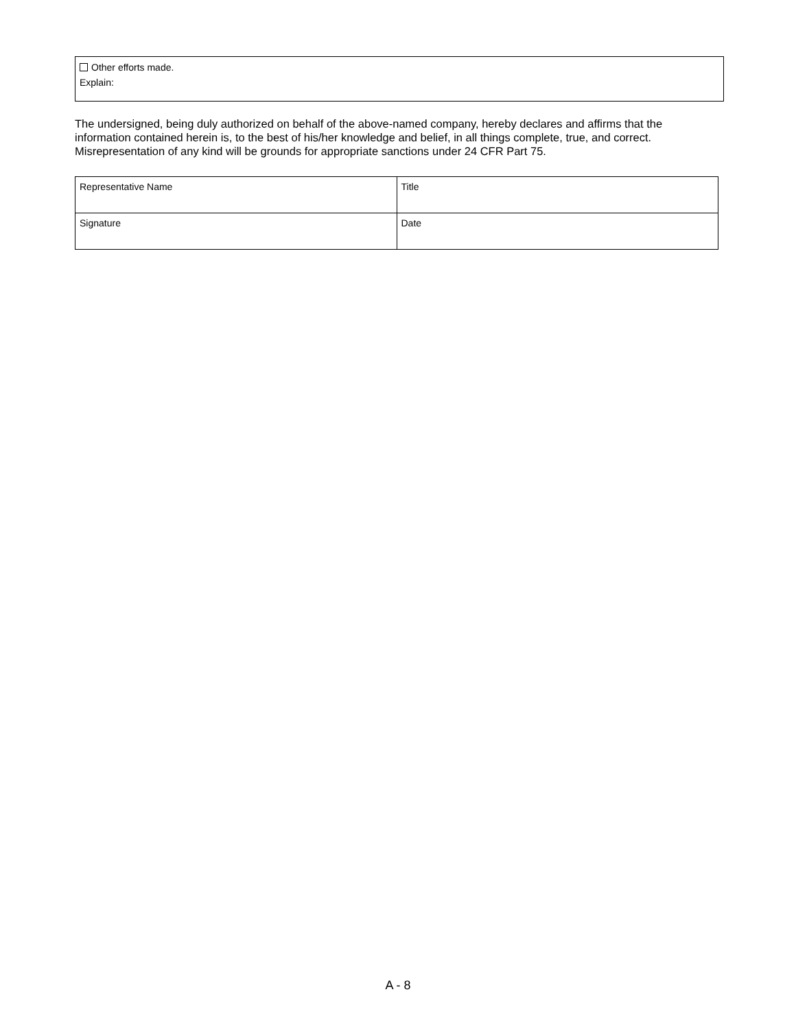Other efforts made.
Explain:
The undersigned, being duly authorized on behalf of the above-named company, hereby declares and affirms that the information contained herein is, to the best of his/her knowledge and belief, in all things complete, true, and correct. Misrepresentation of any kind will be grounds for appropriate sanctions under 24 CFR Part 75.
| Representative Name | Title |
| Signature | Date |
A - 8